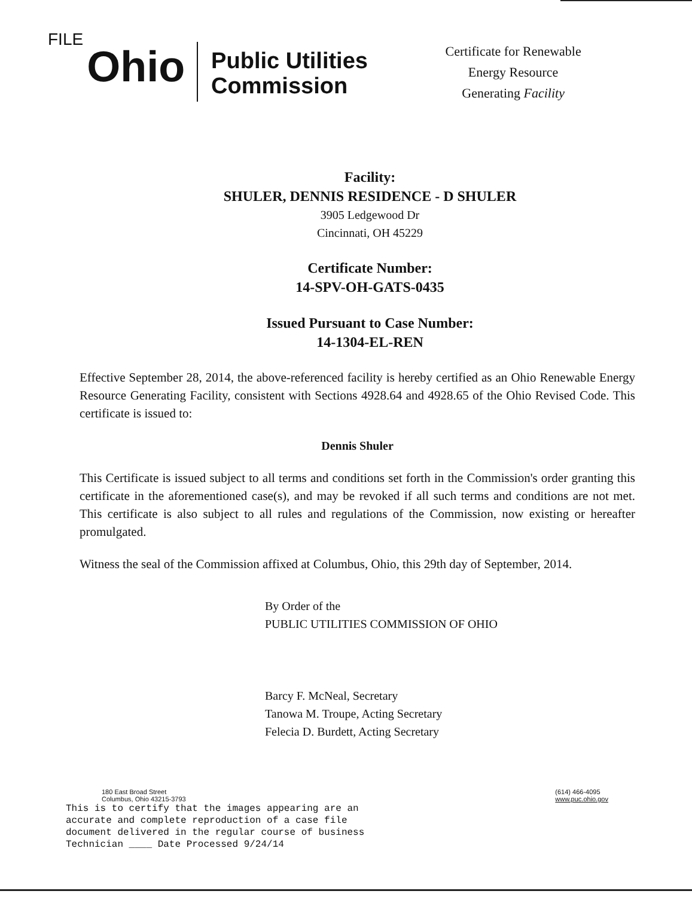FILE
Ohio
Public Utilities Commission
Certificate for Renewable Energy Resource Generating Facility
Facility:
SHULER, DENNIS RESIDENCE - D SHULER
3905 Ledgewood Dr
Cincinnati, OH 45229
Certificate Number:
14-SPV-OH-GATS-0435
Issued Pursuant to Case Number:
14-1304-EL-REN
Effective September 28, 2014, the above-referenced facility is hereby certified as an Ohio Renewable Energy Resource Generating Facility, consistent with Sections 4928.64 and 4928.65 of the Ohio Revised Code. This certificate is issued to:
Dennis Shuler
This Certificate is issued subject to all terms and conditions set forth in the Commission's order granting this certificate in the aforementioned case(s), and may be revoked if all such terms and conditions are not met. This certificate is also subject to all rules and regulations of the Commission, now existing or hereafter promulgated.
Witness the seal of the Commission affixed at Columbus, Ohio, this 29th day of September, 2014.
By Order of the
PUBLIC UTILITIES COMMISSION OF OHIO
Barcy F. McNeal, Secretary
Tanowa M. Troupe, Acting Secretary
Felecia D. Burdett, Acting Secretary
180 East Broad Street
Columbus, Ohio 43215-3793
(614) 466-4095
www.puc.ohio.gov
This is to certify that the images appearing are an
accurate and complete reproduction of a case file
document delivered in the regular course of business
Technician ____ Date Processed 9/24/14